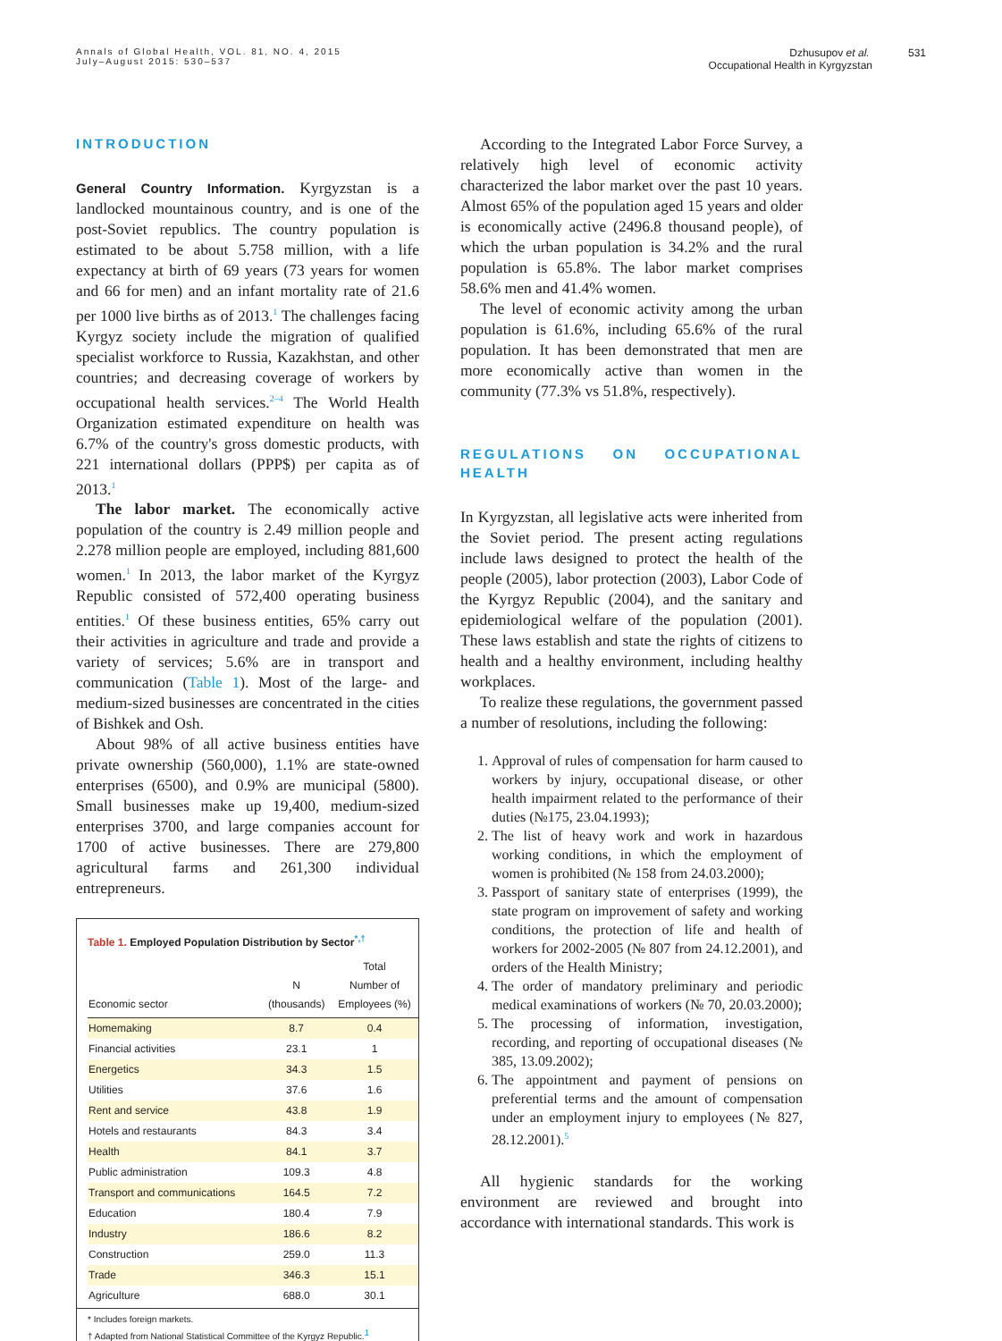Annals of Global Health, VOL. 81, NO. 4, 2015
July–August 2015: 530–537
Dzhusupov et al. 531
Occupational Health in Kyrgyzstan
INTRODUCTION
General Country Information. Kyrgyzstan is a landlocked mountainous country, and is one of the post-Soviet republics. The country population is estimated to be about 5.758 million, with a life expectancy at birth of 69 years (73 years for women and 66 for men) and an infant mortality rate of 21.6 per 1000 live births as of 2013.<sup>1</sup> The challenges facing Kyrgyz society include the migration of qualified specialist workforce to Russia, Kazakhstan, and other countries; and decreasing coverage of workers by occupational health services.<sup>2–4</sup> The World Health Organization estimated expenditure on health was 6.7% of the country's gross domestic products, with 221 international dollars (PPP$) per capita as of 2013.<sup>1</sup>
The labor market. The economically active population of the country is 2.49 million people and 2.278 million people are employed, including 881,600 women.<sup>1</sup> In 2013, the labor market of the Kyrgyz Republic consisted of 572,400 operating business entities.<sup>1</sup> Of these business entities, 65% carry out their activities in agriculture and trade and provide a variety of services; 5.6% are in transport and communication (Table 1). Most of the large- and medium-sized businesses are concentrated in the cities of Bishkek and Osh.
About 98% of all active business entities have private ownership (560,000), 1.1% are state-owned enterprises (6500), and 0.9% are municipal (5800). Small businesses make up 19,400, medium-sized enterprises 3700, and large companies account for 1700 of active businesses. There are 279,800 agricultural farms and 261,300 individual entrepreneurs.
Table 1. Employed Population Distribution by Sector<sup>*,†</sup>
| Economic sector | N (thousands) | Total Number of Employees (%) |
| --- | --- | --- |
| Homemaking | 8.7 | 0.4 |
| Financial activities | 23.1 | 1 |
| Energetics | 34.3 | 1.5 |
| Utilities | 37.6 | 1.6 |
| Rent and service | 43.8 | 1.9 |
| Hotels and restaurants | 84.3 | 3.4 |
| Health | 84.1 | 3.7 |
| Public administration | 109.3 | 4.8 |
| Transport and communications | 164.5 | 7.2 |
| Education | 180.4 | 7.9 |
| Industry | 186.6 | 8.2 |
| Construction | 259.0 | 11.3 |
| Trade | 346.3 | 15.1 |
| Agriculture | 688.0 | 30.1 |
* Includes foreign markets.
† Adapted from National Statistical Committee of the Kyrgyz Republic.<sup>1</sup>
According to the Integrated Labor Force Survey, a relatively high level of economic activity characterized the labor market over the past 10 years. Almost 65% of the population aged 15 years and older is economically active (2496.8 thousand people), of which the urban population is 34.2% and the rural population is 65.8%. The labor market comprises 58.6% men and 41.4% women.
The level of economic activity among the urban population is 61.6%, including 65.6% of the rural population. It has been demonstrated that men are more economically active than women in the community (77.3% vs 51.8%, respectively).
REGULATIONS ON OCCUPATIONAL HEALTH
In Kyrgyzstan, all legislative acts were inherited from the Soviet period. The present acting regulations include laws designed to protect the health of the people (2005), labor protection (2003), Labor Code of the Kyrgyz Republic (2004), and the sanitary and epidemiological welfare of the population (2001). These laws establish and state the rights of citizens to health and a healthy environment, including healthy workplaces.
To realize these regulations, the government passed a number of resolutions, including the following:
1. Approval of rules of compensation for harm caused to workers by injury, occupational disease, or other health impairment related to the performance of their duties (№175, 23.04.1993);
2. The list of heavy work and work in hazardous working conditions, in which the employment of women is prohibited (№ 158 from 24.03.2000);
3. Passport of sanitary state of enterprises (1999), the state program on improvement of safety and working conditions, the protection of life and health of workers for 2002-2005 (№ 807 from 24.12.2001), and orders of the Health Ministry;
4. The order of mandatory preliminary and periodic medical examinations of workers (№ 70, 20.03.2000);
5. The processing of information, investigation, recording, and reporting of occupational diseases (№ 385, 13.09.2002);
6. The appointment and payment of pensions on preferential terms and the amount of compensation under an employment injury to employees (№ 827, 28.12.2001).<sup>5</sup>
All hygienic standards for the working environment are reviewed and brought into accordance with international standards. This work is